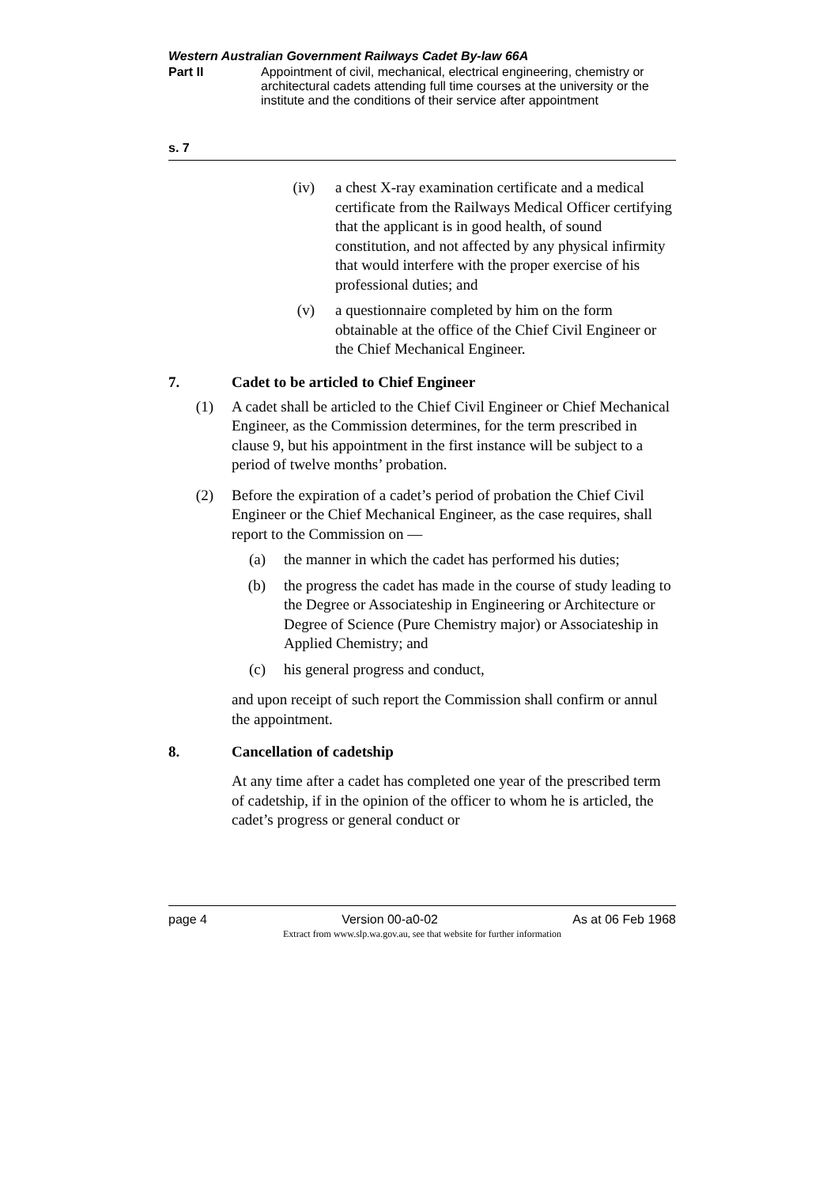Western Australian Government Railways Cadet By-law 66A
Part II Appointment of civil, mechanical, electrical engineering, chemistry or architectural cadets attending full time courses at the university or the institute and the conditions of their service after appointment
s. 7
(iv) a chest X-ray examination certificate and a medical certificate from the Railways Medical Officer certifying that the applicant is in good health, of sound constitution, and not affected by any physical infirmity that would interfere with the proper exercise of his professional duties; and
(v) a questionnaire completed by him on the form obtainable at the office of the Chief Civil Engineer or the Chief Mechanical Engineer.
7. Cadet to be articled to Chief Engineer
(1) A cadet shall be articled to the Chief Civil Engineer or Chief Mechanical Engineer, as the Commission determines, for the term prescribed in clause 9, but his appointment in the first instance will be subject to a period of twelve months’ probation.
(2) Before the expiration of a cadet’s period of probation the Chief Civil Engineer or the Chief Mechanical Engineer, as the case requires, shall report to the Commission on —
(a) the manner in which the cadet has performed his duties;
(b) the progress the cadet has made in the course of study leading to the Degree or Associateship in Engineering or Architecture or Degree of Science (Pure Chemistry major) or Associateship in Applied Chemistry; and
(c) his general progress and conduct,
and upon receipt of such report the Commission shall confirm or annul the appointment.
8. Cancellation of cadetship
At any time after a cadet has completed one year of the prescribed term of cadetship, if in the opinion of the officer to whom he is articled, the cadet’s progress or general conduct or
page 4 Version 00-a0-02 As at 06 Feb 1968
Extract from www.slp.wa.gov.au, see that website for further information